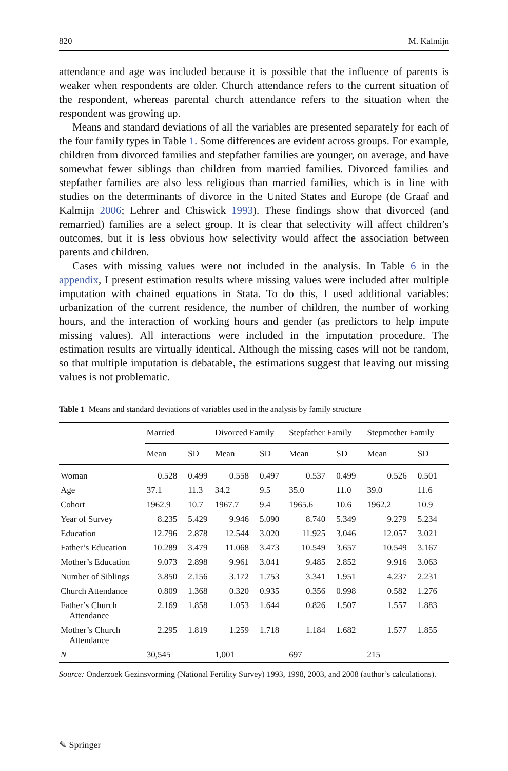820 M. Kalmijn
attendance and age was included because it is possible that the influence of parents is weaker when respondents are older. Church attendance refers to the current situation of the respondent, whereas parental church attendance refers to the situation when the respondent was growing up.
Means and standard deviations of all the variables are presented separately for each of the four family types in Table 1. Some differences are evident across groups. For example, children from divorced families and stepfather families are younger, on average, and have somewhat fewer siblings than children from married families. Divorced families and stepfather families are also less religious than married families, which is in line with studies on the determinants of divorce in the United States and Europe (de Graaf and Kalmijn 2006; Lehrer and Chiswick 1993). These findings show that divorced (and remarried) families are a select group. It is clear that selectivity will affect children’s outcomes, but it is less obvious how selectivity would affect the association between parents and children.
Cases with missing values were not included in the analysis. In Table 6 in the appendix, I present estimation results where missing values were included after multiple imputation with chained equations in Stata. To do this, I used additional variables: urbanization of the current residence, the number of children, the number of working hours, and the interaction of working hours and gender (as predictors to help impute missing values). All interactions were included in the imputation procedure. The estimation results are virtually identical. Although the missing cases will not be random, so that multiple imputation is debatable, the estimations suggest that leaving out missing values is not problematic.
Table 1 Means and standard deviations of variables used in the analysis by family structure
| | Married | | Divorced Family | | Stepfather Family | | Stepmother Family | |
| --- | --- | --- | --- | --- | --- | --- | --- | --- |
| | Mean | SD | Mean | SD | Mean | SD | Mean | SD |
| Woman | 0.528 | 0.499 | 0.558 | 0.497 | 0.537 | 0.499 | 0.526 | 0.501 |
| Age | 37.1 | 11.3 | 34.2 | 9.5 | 35.0 | 11.0 | 39.0 | 11.6 |
| Cohort | 1962.9 | 10.7 | 1967.7 | 9.4 | 1965.6 | 10.6 | 1962.2 | 10.9 |
| Year of Survey | 8.235 | 5.429 | 9.946 | 5.090 | 8.740 | 5.349 | 9.279 | 5.234 |
| Education | 12.796 | 2.878 | 12.544 | 3.020 | 11.925 | 3.046 | 12.057 | 3.021 |
| Father’s Education | 10.289 | 3.479 | 11.068 | 3.473 | 10.549 | 3.657 | 10.549 | 3.167 |
| Mother’s Education | 9.073 | 2.898 | 9.961 | 3.041 | 9.485 | 2.852 | 9.916 | 3.063 |
| Number of Siblings | 3.850 | 2.156 | 3.172 | 1.753 | 3.341 | 1.951 | 4.237 | 2.231 |
| Church Attendance | 0.809 | 1.368 | 0.320 | 0.935 | 0.356 | 0.998 | 0.582 | 1.276 |
| Father’s Church Attendance | 2.169 | 1.858 | 1.053 | 1.644 | 0.826 | 1.507 | 1.557 | 1.883 |
| Mother’s Church Attendance | 2.295 | 1.819 | 1.259 | 1.718 | 1.184 | 1.682 | 1.577 | 1.855 |
| N | 30,545 | | 1,001 | | 697 | | 215 | |
Source: Onderzoek Gezinsvorming (National Fertility Survey) 1993, 1998, 2003, and 2008 (author’s calculations).
✎ Springer